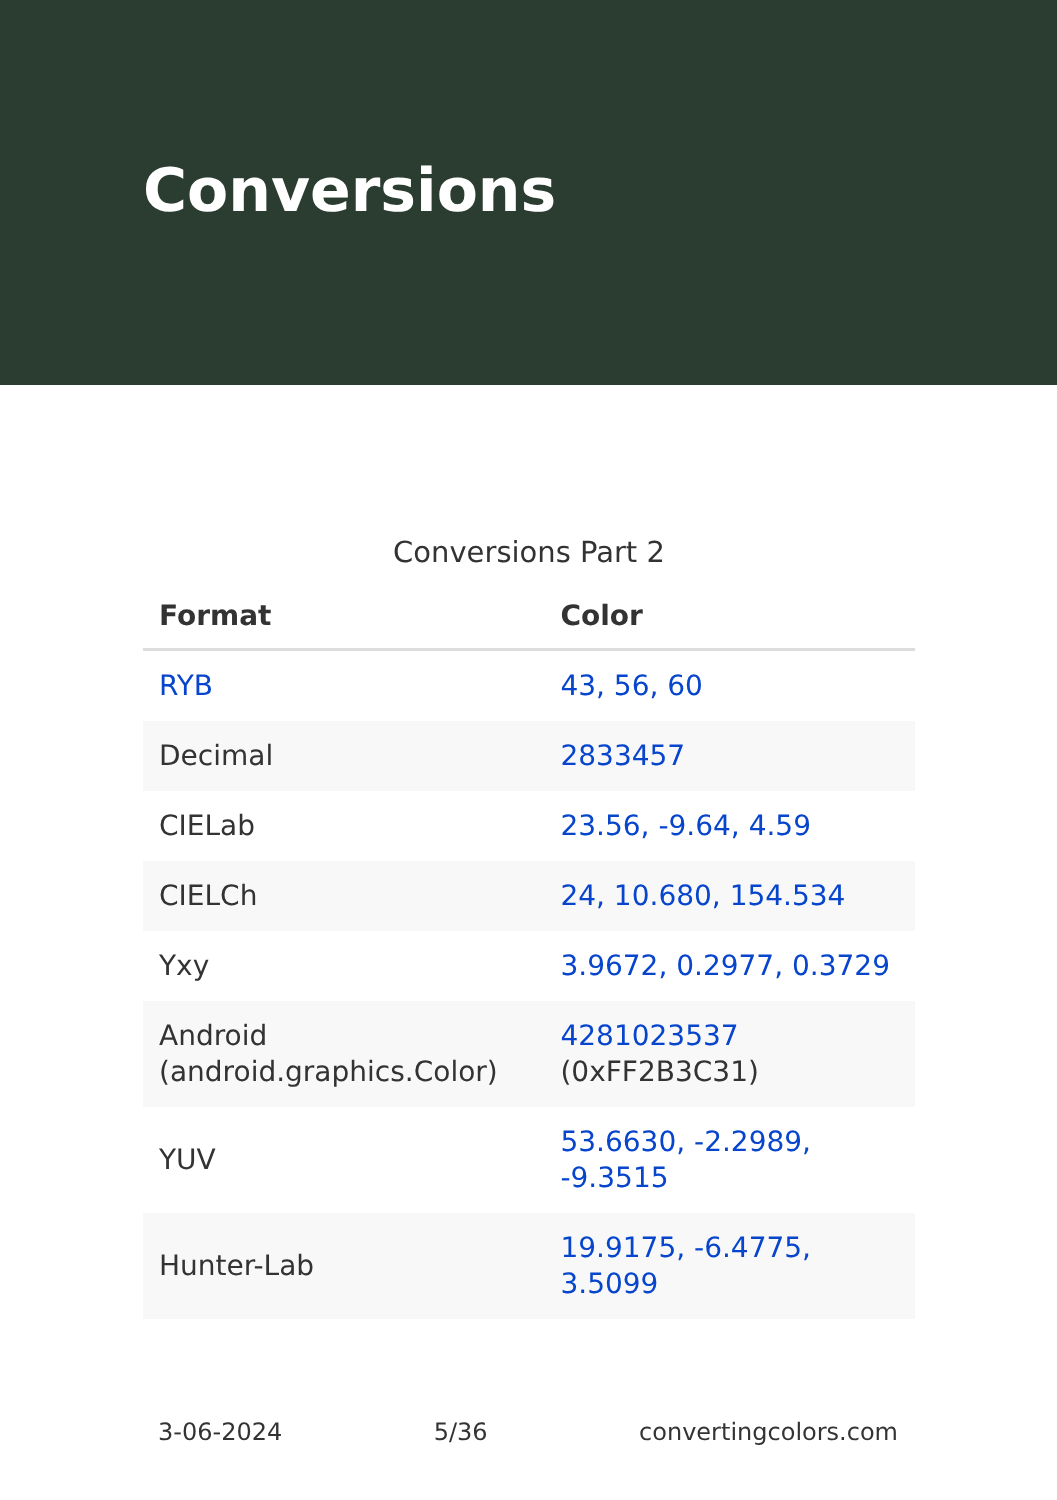Conversions
Conversions Part 2
| Format | Color |
| --- | --- |
| RYB | 43, 56, 60 |
| Decimal | 2833457 |
| CIELab | 23.56, -9.64, 4.59 |
| CIELCh | 24, 10.680, 154.534 |
| Yxy | 3.9672, 0.2977, 0.3729 |
| Android (android.graphics.Color) | 4281023537 (0xFF2B3C31) |
| YUV | 53.6630, -2.2989, -9.3515 |
| Hunter-Lab | 19.9175, -6.4775, 3.5099 |
3-06-2024 5/36 convertingcolors.com